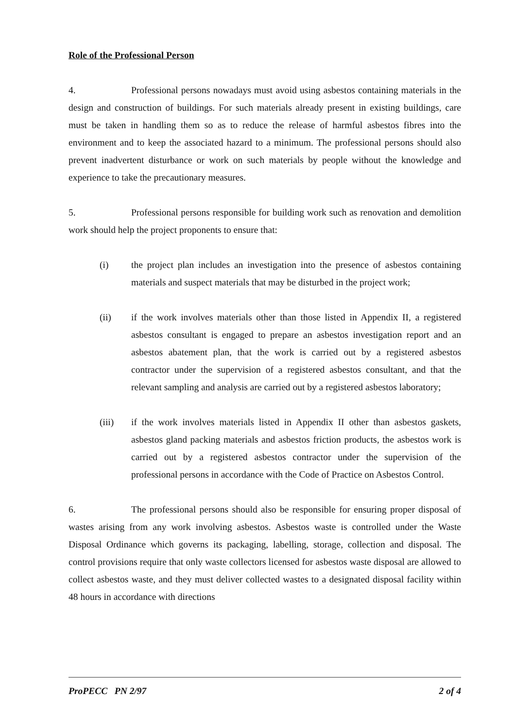Role of the Professional Person
4. Professional persons nowadays must avoid using asbestos containing materials in the design and construction of buildings. For such materials already present in existing buildings, care must be taken in handling them so as to reduce the release of harmful asbestos fibres into the environment and to keep the associated hazard to a minimum. The professional persons should also prevent inadvertent disturbance or work on such materials by people without the knowledge and experience to take the precautionary measures.
5. Professional persons responsible for building work such as renovation and demolition work should help the project proponents to ensure that:
(i) the project plan includes an investigation into the presence of asbestos containing materials and suspect materials that may be disturbed in the project work;
(ii) if the work involves materials other than those listed in Appendix II, a registered asbestos consultant is engaged to prepare an asbestos investigation report and an asbestos abatement plan, that the work is carried out by a registered asbestos contractor under the supervision of a registered asbestos consultant, and that the relevant sampling and analysis are carried out by a registered asbestos laboratory;
(iii) if the work involves materials listed in Appendix II other than asbestos gaskets, asbestos gland packing materials and asbestos friction products, the asbestos work is carried out by a registered asbestos contractor under the supervision of the professional persons in accordance with the Code of Practice on Asbestos Control.
6. The professional persons should also be responsible for ensuring proper disposal of wastes arising from any work involving asbestos. Asbestos waste is controlled under the Waste Disposal Ordinance which governs its packaging, labelling, storage, collection and disposal. The control provisions require that only waste collectors licensed for asbestos waste disposal are allowed to collect asbestos waste, and they must deliver collected wastes to a designated disposal facility within 48 hours in accordance with directions
ProPECC PN 2/97 2 of 4